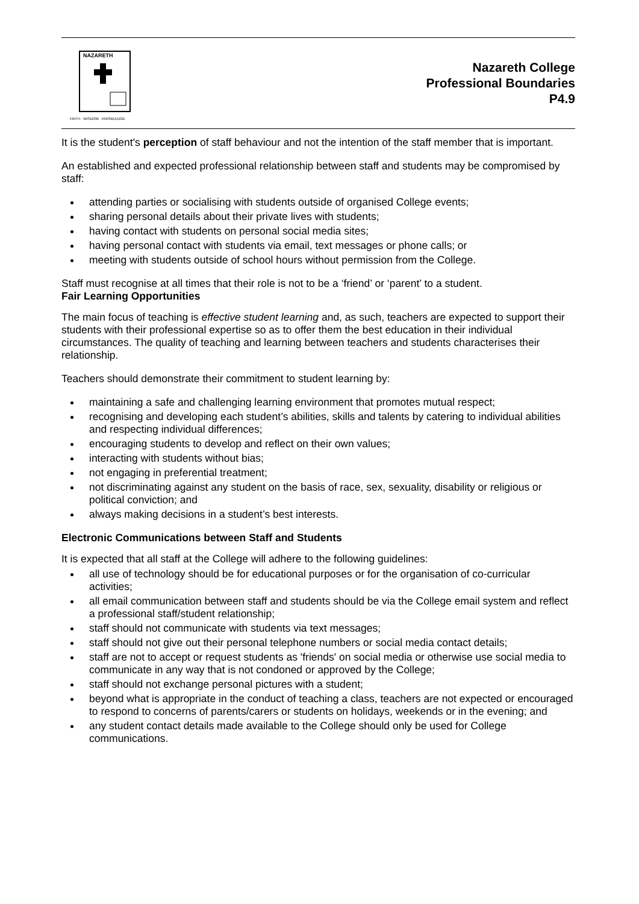NAZARETH
FAITH · WISDOM · KNOWLEDGE
Nazareth College
Professional Boundaries
P4.9
It is the student's perception of staff behaviour and not the intention of the staff member that is important.
An established and expected professional relationship between staff and students may be compromised by staff:
attending parties or socialising with students outside of organised College events;
sharing personal details about their private lives with students;
having contact with students on personal social media sites;
having personal contact with students via email, text messages or phone calls; or
meeting with students outside of school hours without permission from the College.
Staff must recognise at all times that their role is not to be a ‘friend’ or ‘parent’ to a student.
Fair Learning Opportunities
The main focus of teaching is effective student learning and, as such, teachers are expected to support their students with their professional expertise so as to offer them the best education in their individual circumstances. The quality of teaching and learning between teachers and students characterises their relationship.
Teachers should demonstrate their commitment to student learning by:
maintaining a safe and challenging learning environment that promotes mutual respect;
recognising and developing each student’s abilities, skills and talents by catering to individual abilities and respecting individual differences;
encouraging students to develop and reflect on their own values;
interacting with students without bias;
not engaging in preferential treatment;
not discriminating against any student on the basis of race, sex, sexuality, disability or religious or political conviction; and
always making decisions in a student’s best interests.
Electronic Communications between Staff and Students
It is expected that all staff at the College will adhere to the following guidelines:
all use of technology should be for educational purposes or for the organisation of co-curricular activities;
all email communication between staff and students should be via the College email system and reflect a professional staff/student relationship;
staff should not communicate with students via text messages;
staff should not give out their personal telephone numbers or social media contact details;
staff are not to accept or request students as 'friends' on social media or otherwise use social media to communicate in any way that is not condoned or approved by the College;
staff should not exchange personal pictures with a student;
beyond what is appropriate in the conduct of teaching a class, teachers are not expected or encouraged to respond to concerns of parents/carers or students on holidays, weekends or in the evening; and
any student contact details made available to the College should only be used for College communications.